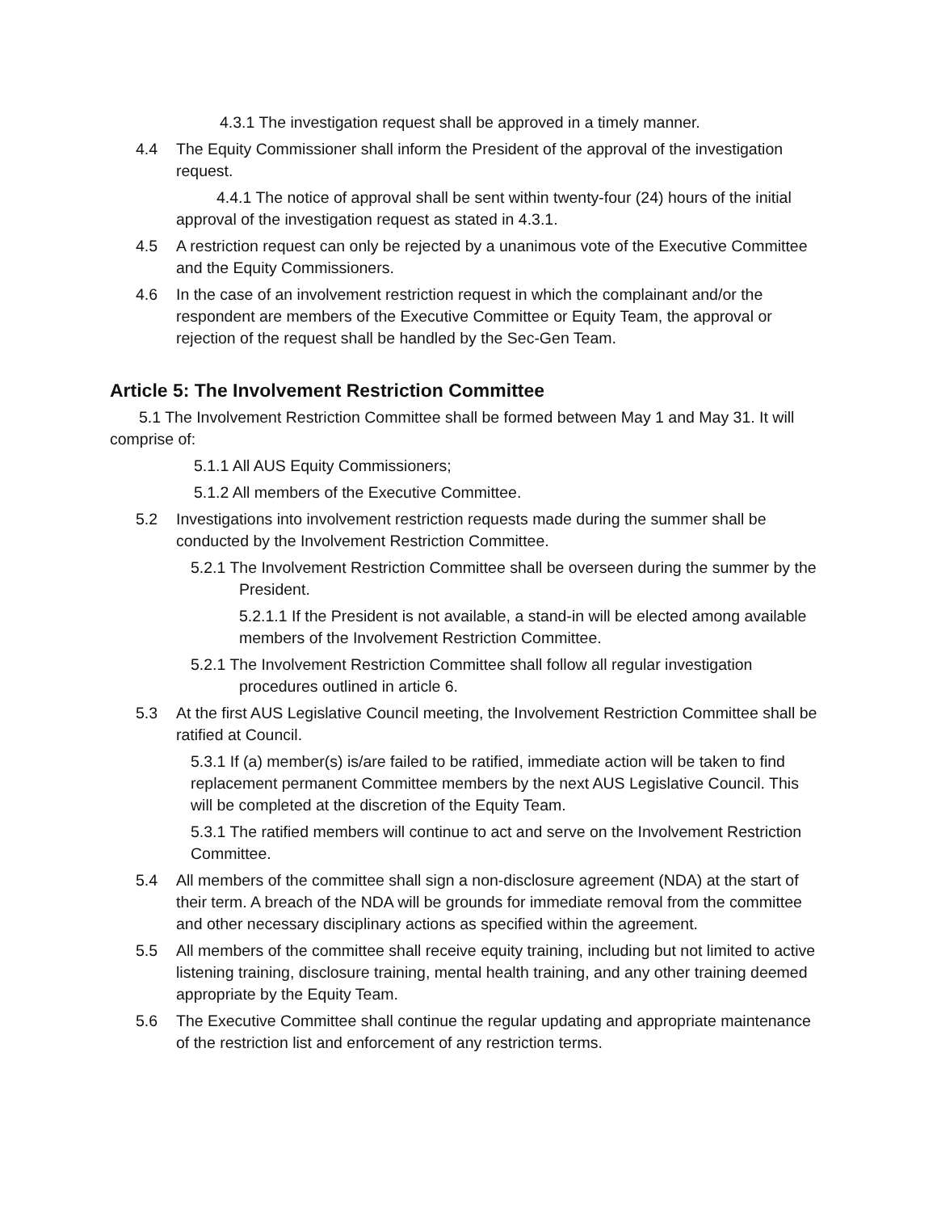4.3.1 The investigation request shall be approved in a timely manner.
4.4 The Equity Commissioner shall inform the President of the approval of the investigation request.
4.4.1 The notice of approval shall be sent within twenty-four (24) hours of the initial approval of the investigation request as stated in 4.3.1.
4.5 A restriction request can only be rejected by a unanimous vote of the Executive Committee and the Equity Commissioners.
4.6 In the case of an involvement restriction request in which the complainant and/or the respondent are members of the Executive Committee or Equity Team, the approval or rejection of the request shall be handled by the Sec-Gen Team.
Article 5: The Involvement Restriction Committee
5.1 The Involvement Restriction Committee shall be formed between May 1 and May 31. It will comprise of:
5.1.1 All AUS Equity Commissioners;
5.1.2 All members of the Executive Committee.
5.2 Investigations into involvement restriction requests made during the summer shall be conducted by the Involvement Restriction Committee.
5.2.1 The Involvement Restriction Committee shall be overseen during the summer by the President.
5.2.1.1 If the President is not available, a stand-in will be elected among available members of the Involvement Restriction Committee.
5.2.1 The Involvement Restriction Committee shall follow all regular investigation procedures outlined in article 6.
5.3 At the first AUS Legislative Council meeting, the Involvement Restriction Committee shall be ratified at Council.
5.3.1 If (a) member(s) is/are failed to be ratified, immediate action will be taken to find replacement permanent Committee members by the next AUS Legislative Council. This will be completed at the discretion of the Equity Team.
5.3.1 The ratified members will continue to act and serve on the Involvement Restriction Committee.
5.4 All members of the committee shall sign a non-disclosure agreement (NDA) at the start of their term. A breach of the NDA will be grounds for immediate removal from the committee and other necessary disciplinary actions as specified within the agreement.
5.5 All members of the committee shall receive equity training, including but not limited to active listening training, disclosure training, mental health training, and any other training deemed appropriate by the Equity Team.
5.6 The Executive Committee shall continue the regular updating and appropriate maintenance of the restriction list and enforcement of any restriction terms.